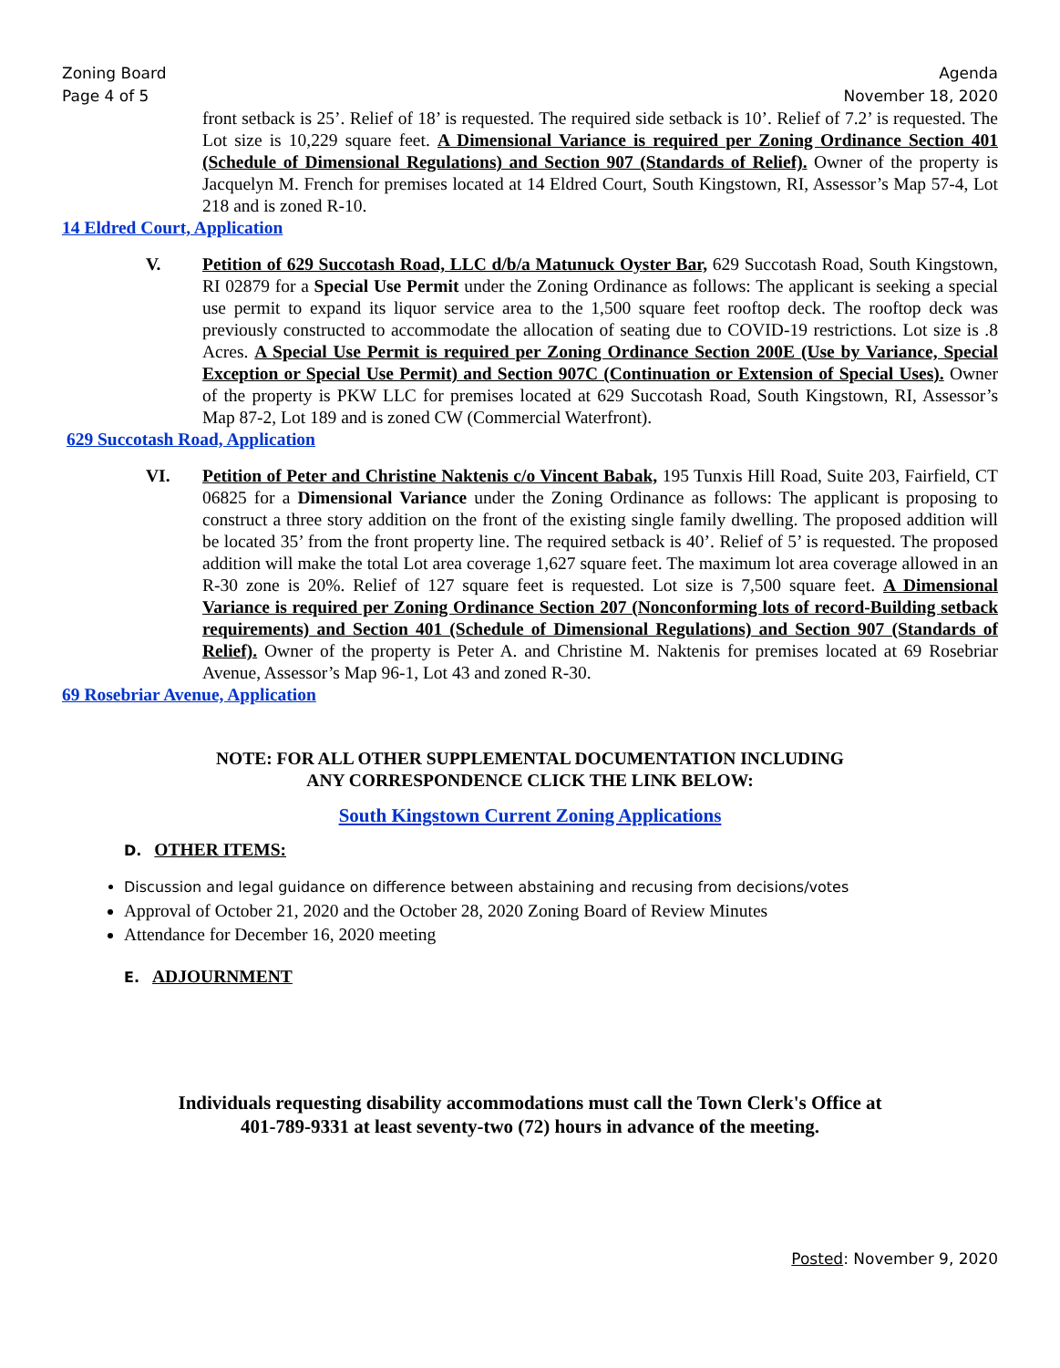Zoning Board
Page 4 of 5
Agenda
November 18, 2020
front setback is 25’. Relief of 18’ is requested. The required side setback is 10’. Relief of 7.2’ is requested. The Lot size is 10,229 square feet. A Dimensional Variance is required per Zoning Ordinance Section 401 (Schedule of Dimensional Regulations) and Section 907 (Standards of Relief). Owner of the property is Jacquelyn M. French for premises located at 14 Eldred Court, South Kingstown, RI, Assessor’s Map 57-4, Lot 218 and is zoned R-10.
14 Eldred Court, Application
V. Petition of 629 Succotash Road, LLC d/b/a Matunuck Oyster Bar, 629 Succotash Road, South Kingstown, RI 02879 for a Special Use Permit under the Zoning Ordinance as follows: The applicant is seeking a special use permit to expand its liquor service area to the 1,500 square feet rooftop deck. The rooftop deck was previously constructed to accommodate the allocation of seating due to COVID-19 restrictions. Lot size is .8 Acres. A Special Use Permit is required per Zoning Ordinance Section 200E (Use by Variance, Special Exception or Special Use Permit) and Section 907C (Continuation or Extension of Special Uses). Owner of the property is PKW LLC for premises located at 629 Succotash Road, South Kingstown, RI, Assessor’s Map 87-2, Lot 189 and is zoned CW (Commercial Waterfront).
629 Succotash Road, Application
VI. Petition of Peter and Christine Naktenis c/o Vincent Babak, 195 Tunxis Hill Road, Suite 203, Fairfield, CT 06825 for a Dimensional Variance under the Zoning Ordinance as follows: The applicant is proposing to construct a three story addition on the front of the existing single family dwelling. The proposed addition will be located 35’ from the front property line. The required setback is 40’. Relief of 5’ is requested. The proposed addition will make the total Lot area coverage 1,627 square feet. The maximum lot area coverage allowed in an R-30 zone is 20%. Relief of 127 square feet is requested. Lot size is 7,500 square feet. A Dimensional Variance is required per Zoning Ordinance Section 207 (Nonconforming lots of record-Building setback requirements) and Section 401 (Schedule of Dimensional Regulations) and Section 907 (Standards of Relief). Owner of the property is Peter A. and Christine M. Naktenis for premises located at 69 Rosebriar Avenue, Assessor’s Map 96-1, Lot 43 and zoned R-30.
69 Rosebriar Avenue, Application
NOTE: FOR ALL OTHER SUPPLEMENTAL DOCUMENTATION INCLUDING
ANY CORRESPONDENCE CLICK THE LINK BELOW:
South Kingstown Current Zoning Applications
D. OTHER ITEMS:
Discussion and legal guidance on difference between abstaining and recusing from decisions/votes
Approval of October 21, 2020 and the October 28, 2020 Zoning Board of Review Minutes
Attendance for December 16, 2020 meeting
E. ADJOURNMENT
Individuals requesting disability accommodations must call the Town Clerk's Office at
401-789-9331 at least seventy-two (72) hours in advance of the meeting.
Posted: November 9, 2020